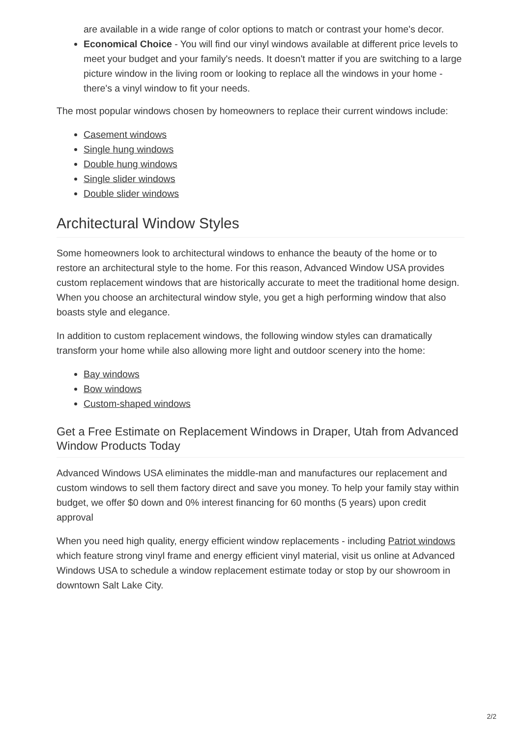are available in a wide range of color options to match or contrast your home's decor.
Economical Choice - You will find our vinyl windows available at different price levels to meet your budget and your family's needs. It doesn't matter if you are switching to a large picture window in the living room or looking to replace all the windows in your home - there's a vinyl window to fit your needs.
The most popular windows chosen by homeowners to replace their current windows include:
Casement windows
Single hung windows
Double hung windows
Single slider windows
Double slider windows
Architectural Window Styles
Some homeowners look to architectural windows to enhance the beauty of the home or to restore an architectural style to the home. For this reason, Advanced Window USA provides custom replacement windows that are historically accurate to meet the traditional home design. When you choose an architectural window style, you get a high performing window that also boasts style and elegance.
In addition to custom replacement windows, the following window styles can dramatically transform your home while also allowing more light and outdoor scenery into the home:
Bay windows
Bow windows
Custom-shaped windows
Get a Free Estimate on Replacement Windows in Draper, Utah from Advanced Window Products Today
Advanced Windows USA eliminates the middle-man and manufactures our replacement and custom windows to sell them factory direct and save you money. To help your family stay within budget, we offer $0 down and 0% interest financing for 60 months (5 years) upon credit approval
When you need high quality, energy efficient window replacements - including Patriot windows which feature strong vinyl frame and energy efficient vinyl material, visit us online at Advanced Windows USA to schedule a window replacement estimate today or stop by our showroom in downtown Salt Lake City.
2/2